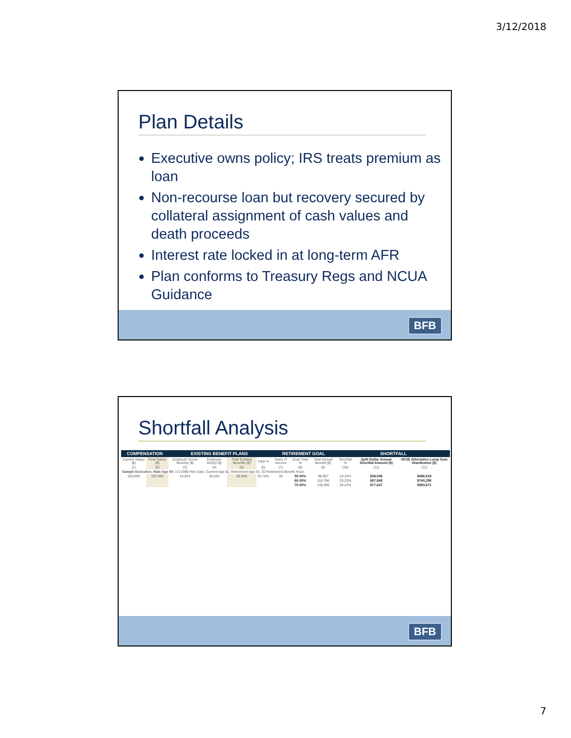3/12/2018
Plan Details
Executive owns policy; IRS treats premium as loan
Non-recourse loan but recovery secured by collateral assignment of cash values and death proceeds
Interest rate locked in at long-term AFR
Plan conforms to Treasury Regs and NCUA Guidance
BFB
Shortfall Analysis
| COMPENSATION | | EXISTING BENEFIT PLANS | | | | RETIREMENT GOAL | | | SHORTFALL | | |
| --- | --- | --- | --- | --- | --- | --- | --- | --- | --- | --- | --- |
| Current Salary ($) | Final Salary ($) | Employer Social Security ($) | Employer 401(k) ($) | Total Existing Benefits ($) | Total % | Years of Service | Goal Total % | Total Annual Benefit ($) | Shortfall % | Split Dollar Annual Shortfall Amount ($) | 457(f) Alternative Lump Sum Distribution ($) |
| (1) | (2) | (3) | (4) | (5) | (6) | (7) | (8) | (9) | (10) | (11) | (12) |
| Sample Executive, Male Age 50 : 1/1/1995 Hire Date, Current Age 50, Retirement Age 65, 20 Retirement Benefit Years | | | | | | | | | | | |
| 100,000 | 197,993 | 24,924 | 36,024 | 60,948 | 30.78% | 35 | 50.00% | 98,997 | 19.22% | $38,049 | $486,919 |
| | | | | | | | 60.00% | 118,796 | 29.22% | $57,848 | $740,295 |
| | | | | | | | 70.00% | 138,595 | 39.22% | $77,647 | $993,671 |
BFB
7